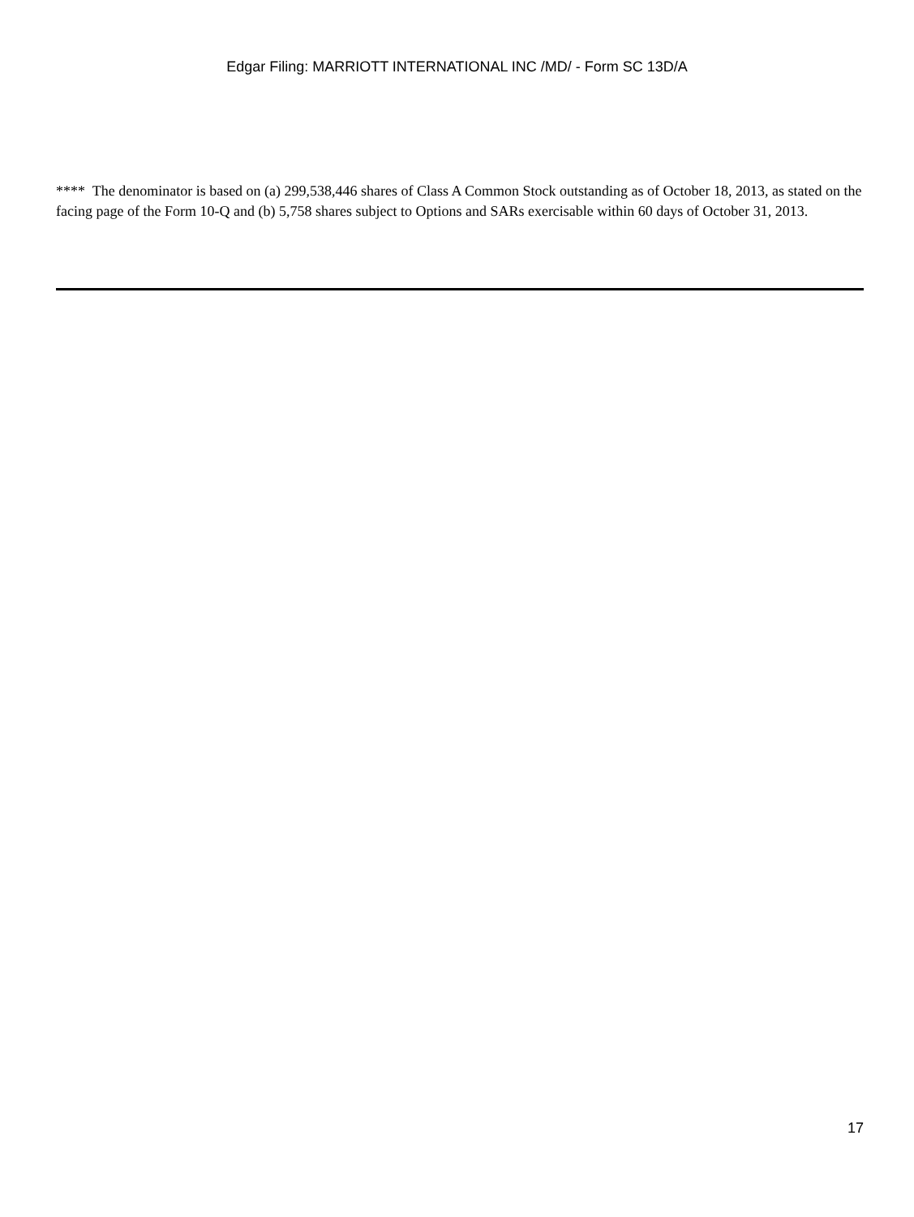Edgar Filing: MARRIOTT INTERNATIONAL INC /MD/ - Form SC 13D/A
**** The denominator is based on (a) 299,538,446 shares of Class A Common Stock outstanding as of October 18, 2013, as stated on the facing page of the Form 10-Q and (b) 5,758 shares subject to Options and SARs exercisable within 60 days of October 31, 2013.
17